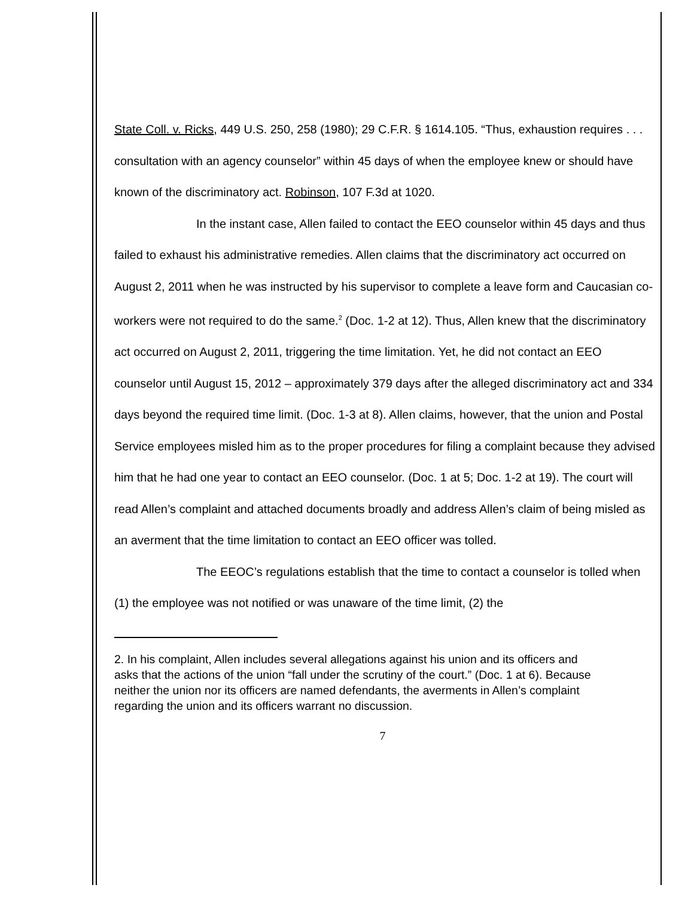State Coll. v. Ricks, 449 U.S. 250, 258 (1980); 29 C.F.R. § 1614.105. “Thus, exhaustion requires . . . consultation with an agency counselor” within 45 days of when the employee knew or should have known of the discriminatory act. Robinson, 107 F.3d at 1020.
In the instant case, Allen failed to contact the EEO counselor within 45 days and thus failed to exhaust his administrative remedies. Allen claims that the discriminatory act occurred on August 2, 2011 when he was instructed by his supervisor to complete a leave form and Caucasian co-workers were not required to do the same.<sup>2</sup> (Doc. 1-2 at 12). Thus, Allen knew that the discriminatory act occurred on August 2, 2011, triggering the time limitation. Yet, he did not contact an EEO counselor until August 15, 2012 – approximately 379 days after the alleged discriminatory act and 334 days beyond the required time limit. (Doc. 1-3 at 8). Allen claims, however, that the union and Postal Service employees misled him as to the proper procedures for filing a complaint because they advised him that he had one year to contact an EEO counselor. (Doc. 1 at 5; Doc. 1-2 at 19). The court will read Allen’s complaint and attached documents broadly and address Allen’s claim of being misled as an averment that the time limitation to contact an EEO officer was tolled.
The EEOC’s regulations establish that the time to contact a counselor is tolled when (1) the employee was not notified or was unaware of the time limit, (2) the
2. In his complaint, Allen includes several allegations against his union and its officers and asks that the actions of the union “fall under the scrutiny of the court.” (Doc. 1 at 6). Because neither the union nor its officers are named defendants, the averments in Allen’s complaint regarding the union and its officers warrant no discussion.
7